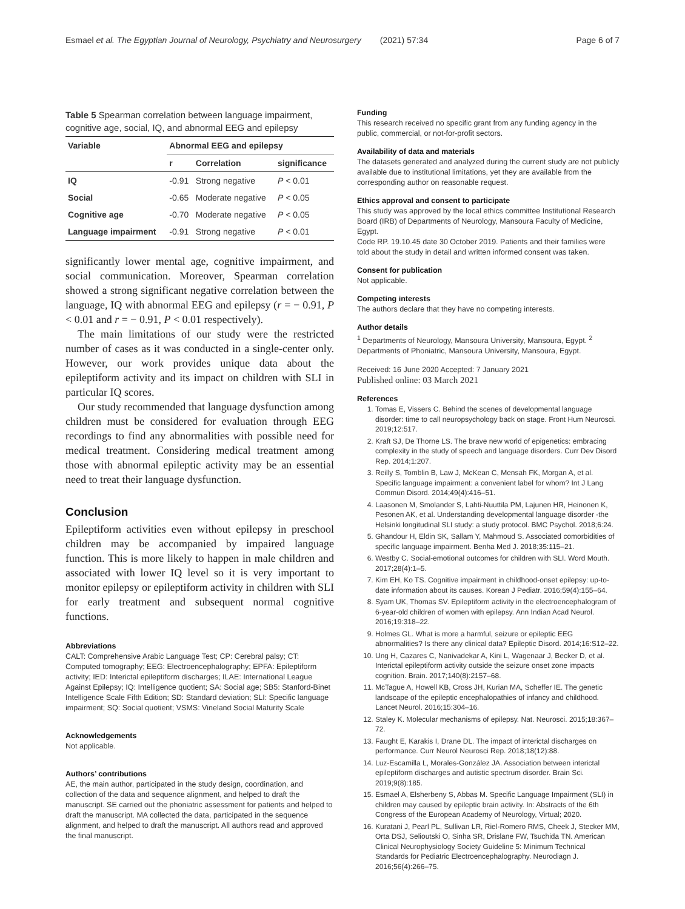Esmael et al. The Egyptian Journal of Neurology, Psychiatry and Neurosurgery (2021) 57:34 Page 6 of 7
Table 5 Spearman correlation between language impairment, cognitive age, social, IQ, and abnormal EEG and epilepsy
| Variable | Abnormal EEG and epilepsy | | |
| --- | --- | --- | --- |
| | r | Correlation | significance |
| IQ | -0.91 | Strong negative | P < 0.01 |
| Social | -0.65 | Moderate negative | P < 0.05 |
| Cognitive age | -0.70 | Moderate negative | P < 0.05 |
| Language impairment | -0.91 | Strong negative | P < 0.01 |
significantly lower mental age, cognitive impairment, and social communication. Moreover, Spearman correlation showed a strong significant negative correlation between the language, IQ with abnormal EEG and epilepsy (r = − 0.91, P < 0.01 and r = − 0.91, P < 0.01 respectively).
The main limitations of our study were the restricted number of cases as it was conducted in a single-center only. However, our work provides unique data about the epileptiform activity and its impact on children with SLI in particular IQ scores.
Our study recommended that language dysfunction among children must be considered for evaluation through EEG recordings to find any abnormalities with possible need for medical treatment. Considering medical treatment among those with abnormal epileptic activity may be an essential need to treat their language dysfunction.
Conclusion
Epileptiform activities even without epilepsy in preschool children may be accompanied by impaired language function. This is more likely to happen in male children and associated with lower IQ level so it is very important to monitor epilepsy or epileptiform activity in children with SLI for early treatment and subsequent normal cognitive functions.
Abbreviations
CALT: Comprehensive Arabic Language Test; CP: Cerebral palsy; CT: Computed tomography; EEG: Electroencephalography; EPFA: Epileptiform activity; IED: Interictal epileptiform discharges; ILAE: International League Against Epilepsy; IQ: Intelligence quotient; SA: Social age; SB5: Stanford-Binet Intelligence Scale Fifth Edition; SD: Standard deviation; SLI: Specific language impairment; SQ: Social quotient; VSMS: Vineland Social Maturity Scale
Acknowledgements
Not applicable.
Authors’ contributions
AE, the main author, participated in the study design, coordination, and collection of the data and sequence alignment, and helped to draft the manuscript. SE carried out the phoniatric assessment for patients and helped to draft the manuscript. MA collected the data, participated in the sequence alignment, and helped to draft the manuscript. All authors read and approved the final manuscript.
Funding
This research received no specific grant from any funding agency in the public, commercial, or not-for-profit sectors.
Availability of data and materials
The datasets generated and analyzed during the current study are not publicly available due to institutional limitations, yet they are available from the corresponding author on reasonable request.
Ethics approval and consent to participate
This study was approved by the local ethics committee Institutional Research Board (IRB) of Departments of Neurology, Mansoura Faculty of Medicine, Egypt.
Code RP. 19.10.45 date 30 October 2019. Patients and their families were told about the study in detail and written informed consent was taken.
Consent for publication
Not applicable.
Competing interests
The authors declare that they have no competing interests.
Author details
<sup>1</sup> Departments of Neurology, Mansoura University, Mansoura, Egypt. <sup>2</sup> Departments of Phoniatric, Mansoura University, Mansoura, Egypt.
Received: 16 June 2020 Accepted: 7 January 2021
Published online: 03 March 2021
References
1. Tomas E, Vissers C. Behind the scenes of developmental language disorder: time to call neuropsychology back on stage. Front Hum Neurosci. 2019;12:517.
2. Kraft SJ, De Thorne LS. The brave new world of epigenetics: embracing complexity in the study of speech and language disorders. Curr Dev Disord Rep. 2014;1:207.
3. Reilly S, Tomblin B, Law J, McKean C, Mensah FK, Morgan A, et al. Specific language impairment: a convenient label for whom? Int J Lang Commun Disord. 2014;49(4):416–51.
4. Laasonen M, Smolander S, Lahti-Nuuttila PM, Lajunen HR, Heinonen K, Pesonen AK, et al. Understanding developmental language disorder -the Helsinki longitudinal SLI study: a study protocol. BMC Psychol. 2018;6:24.
5. Ghandour H, Eldin SK, Sallam Y, Mahmoud S. Associated comorbidities of specific language impairment. Benha Med J. 2018;35:115–21.
6. Westby C. Social-emotional outcomes for children with SLI. Word Mouth. 2017;28(4):1–5.
7. Kim EH, Ko TS. Cognitive impairment in childhood-onset epilepsy: up-to-date information about its causes. Korean J Pediatr. 2016;59(4):155–64.
8. Syam UK, Thomas SV. Epileptiform activity in the electroencephalogram of 6-year-old children of women with epilepsy. Ann Indian Acad Neurol. 2016;19:318–22.
9. Holmes GL. What is more a harmful, seizure or epileptic EEG abnormalities? Is there any clinical data? Epileptic Disord. 2014;16:S12–22.
10. Ung H, Cazares C, Nanivadekar A, Kini L, Wagenaar J, Becker D, et al. Interictal epileptiform activity outside the seizure onset zone impacts cognition. Brain. 2017;140(8):2157–68.
11. McTague A, Howell KB, Cross JH, Kurian MA, Scheffer IE. The genetic landscape of the epileptic encephalopathies of infancy and childhood. Lancet Neurol. 2016;15:304–16.
12. Staley K. Molecular mechanisms of epilepsy. Nat. Neurosci. 2015;18:367–72.
13. Faught E, Karakis I, Drane DL. The impact of interictal discharges on performance. Curr Neurol Neurosci Rep. 2018;18(12):88.
14. Luz-Escamilla L, Morales-González JA. Association between interictal epileptiform discharges and autistic spectrum disorder. Brain Sci. 2019;9(8):185.
15. Esmael A, Elsherbeny S, Abbas M. Specific Language Impairment (SLI) in children may caused by epileptic brain activity. In: Abstracts of the 6th Congress of the European Academy of Neurology, Virtual; 2020.
16. Kuratani J, Pearl PL, Sullivan LR, Riel-Romero RMS, Cheek J, Stecker MM, Orta DSJ, Selioutski O, Sinha SR, Drislane FW, Tsuchida TN. American Clinical Neurophysiology Society Guideline 5: Minimum Technical Standards for Pediatric Electroencephalography. Neurodiagn J. 2016;56(4):266–75.